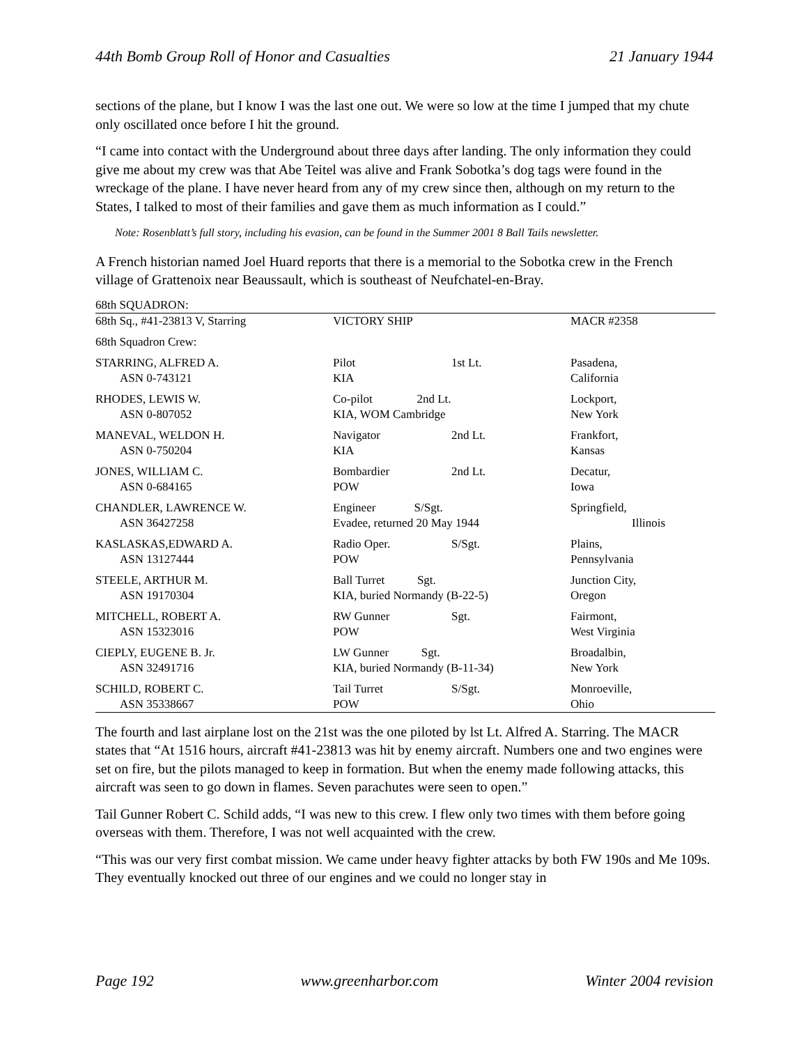44th Bomb Group Roll of Honor and Casualties 21 January 1944
sections of the plane, but I know I was the last one out. We were so low at the time I jumped that my chute only oscillated once before I hit the ground.
“I came into contact with the Underground about three days after landing. The only information they could give me about my crew was that Abe Teitel was alive and Frank Sobotka’s dog tags were found in the wreckage of the plane. I have never heard from any of my crew since then, although on my return to the States, I talked to most of their families and gave them as much information as I could.”
Note: Rosenblatt’s full story, including his evasion, can be found in the Summer 2001 8 Ball Tails newsletter.
A French historian named Joel Huard reports that there is a memorial to the Sobotka crew in the French village of Grattenoix near Beaussault, which is southeast of Neufchatel-en-Bray.
| 68th SQUADRON: | | | |
| 68th Sq., #41-23813 V, Starring | VICTORY SHIP | | MACR #2358 |
| 68th Squadron Crew: | | | |
| STARRING, ALFRED A. ASN 0-743121 | Pilot KIA | 1st Lt. | Pasadena, California |
| RHODES, LEWIS W. ASN 0-807052 | Co-pilot 2nd Lt. KIA, WOM Cambridge | | Lockport, New York |
| MANEVAL, WELDON H. ASN 0-750204 | Navigator KIA | 2nd Lt. | Frankfort, Kansas |
| JONES, WILLIAM C. ASN 0-684165 | Bombardier POW | 2nd Lt. | Decatur, Iowa |
| CHANDLER, LAWRENCE W. ASN 36427258 | Engineer S/Sgt. Evadee, returned 20 May 1944 | | Springfield, Illinois |
| KASLASKAS,EDWARD A. ASN 13127444 | Radio Oper. POW | S/Sgt. | Plains, Pennsylvania |
| STEELE, ARTHUR M. ASN 19170304 | Ball Turret Sgt. KIA, buried Normandy (B-22-5) | | Junction City, Oregon |
| MITCHELL, ROBERT A. ASN 15323016 | RW Gunner POW | Sgt. | Fairmont, West Virginia |
| CIEPLY, EUGENE B. Jr. ASN 32491716 | LW Gunner Sgt. KIA, buried Normandy (B-11-34) | | Broadalbin, New York |
| SCHILD, ROBERT C. ASN 35338667 | Tail Turret POW | S/Sgt. | Monroeville, Ohio |
The fourth and last airplane lost on the 21st was the one piloted by lst Lt. Alfred A. Starring. The MACR states that “At 1516 hours, aircraft #41-23813 was hit by enemy aircraft. Numbers one and two engines were set on fire, but the pilots managed to keep in formation. But when the enemy made following attacks, this aircraft was seen to go down in flames. Seven parachutes were seen to open.”
Tail Gunner Robert C. Schild adds, “I was new to this crew. I flew only two times with them before going overseas with them. Therefore, I was not well acquainted with the crew.
“This was our very first combat mission. We came under heavy fighter attacks by both FW 190s and Me 109s. They eventually knocked out three of our engines and we could no longer stay in
Page 192 www.greenharbor.com Winter 2004 revision